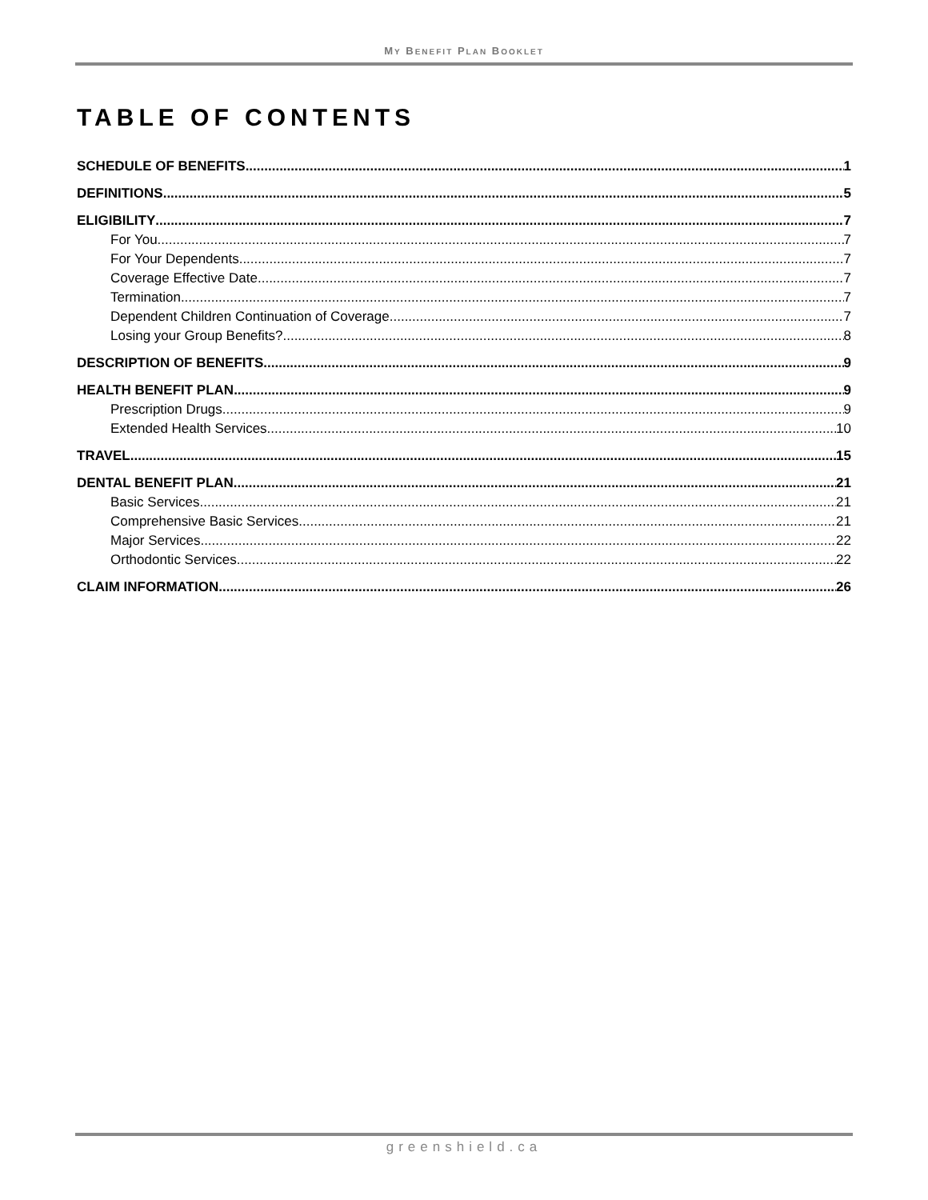MY BENEFIT PLAN BOOKLET
TABLE OF CONTENTS
SCHEDULE OF BENEFITS 1
DEFINITIONS 5
ELIGIBILITY 7
For You 7
For Your Dependents 7
Coverage Effective Date 7
Termination 7
Dependent Children Continuation of Coverage 7
Losing your Group Benefits? 8
DESCRIPTION OF BENEFITS 9
HEALTH BENEFIT PLAN 9
Prescription Drugs 9
Extended Health Services 10
TRAVEL 15
DENTAL BENEFIT PLAN 21
Basic Services 21
Comprehensive Basic Services 21
Major Services 22
Orthodontic Services 22
CLAIM INFORMATION 26
greenshield.ca